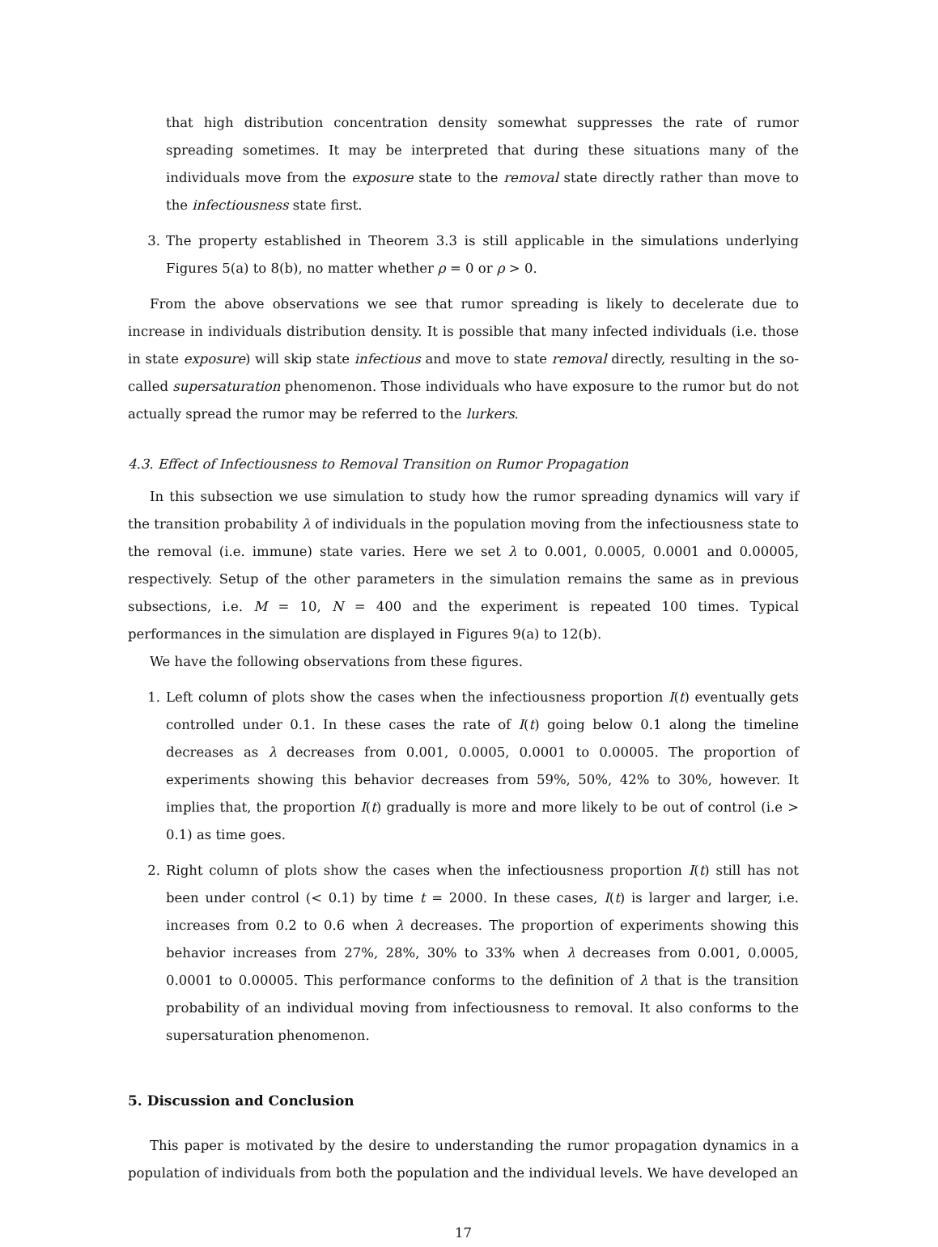that high distribution concentration density somewhat suppresses the rate of rumor spreading sometimes. It may be interpreted that during these situations many of the individuals move from the exposure state to the removal state directly rather than move to the infectiousness state first.
3. The property established in Theorem 3.3 is still applicable in the simulations underlying Figures 5(a) to 8(b), no matter whether ρ = 0 or ρ > 0.
From the above observations we see that rumor spreading is likely to decelerate due to increase in individuals distribution density. It is possible that many infected individuals (i.e. those in state exposure) will skip state infectious and move to state removal directly, resulting in the so-called supersaturation phenomenon. Those individuals who have exposure to the rumor but do not actually spread the rumor may be referred to the lurkers.
4.3. Effect of Infectiousness to Removal Transition on Rumor Propagation
In this subsection we use simulation to study how the rumor spreading dynamics will vary if the transition probability λ of individuals in the population moving from the infectiousness state to the removal (i.e. immune) state varies. Here we set λ to 0.001, 0.0005, 0.0001 and 0.00005, respectively. Setup of the other parameters in the simulation remains the same as in previous subsections, i.e. M = 10, N = 400 and the experiment is repeated 100 times. Typical performances in the simulation are displayed in Figures 9(a) to 12(b).
We have the following observations from these figures.
1. Left column of plots show the cases when the infectiousness proportion I(t) eventually gets controlled under 0.1. In these cases the rate of I(t) going below 0.1 along the timeline decreases as λ decreases from 0.001, 0.0005, 0.0001 to 0.00005. The proportion of experiments showing this behavior decreases from 59%, 50%, 42% to 30%, however. It implies that, the proportion I(t) gradually is more and more likely to be out of control (i.e > 0.1) as time goes.
2. Right column of plots show the cases when the infectiousness proportion I(t) still has not been under control (< 0.1) by time t = 2000. In these cases, I(t) is larger and larger, i.e. increases from 0.2 to 0.6 when λ decreases. The proportion of experiments showing this behavior increases from 27%, 28%, 30% to 33% when λ decreases from 0.001, 0.0005, 0.0001 to 0.00005. This performance conforms to the definition of λ that is the transition probability of an individual moving from infectiousness to removal. It also conforms to the supersaturation phenomenon.
5. Discussion and Conclusion
This paper is motivated by the desire to understanding the rumor propagation dynamics in a population of individuals from both the population and the individual levels. We have developed an
17